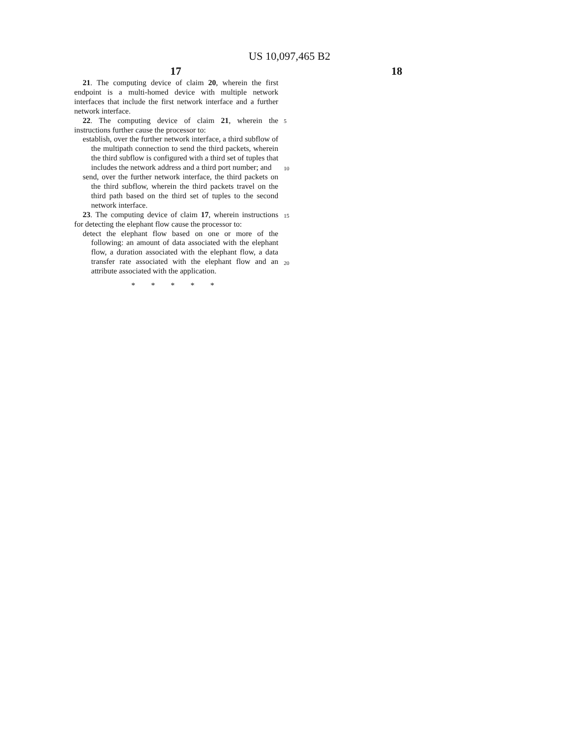US 10,097,465 B2
17 18
21. The computing device of claim 20, wherein the first endpoint is a multi-homed device with multiple network interfaces that include the first network interface and a further network interface.
22. The computing device of claim 21, wherein the instructions further cause the processor to:
establish, over the further network interface, a third subflow of the multipath connection to send the third packets, wherein the third subflow is configured with a third set of tuples that includes the network address and a third port number; and
send, over the further network interface, the third packets on the third subflow, wherein the third packets travel on the third path based on the third set of tuples to the second network interface.
23. The computing device of claim 17, wherein instructions for detecting the elephant flow cause the processor to:
detect the elephant flow based on one or more of the following: an amount of data associated with the elephant flow, a duration associated with the elephant flow, a data transfer rate associated with the elephant flow and an attribute associated with the application.
* * * * *
5
10
15
20